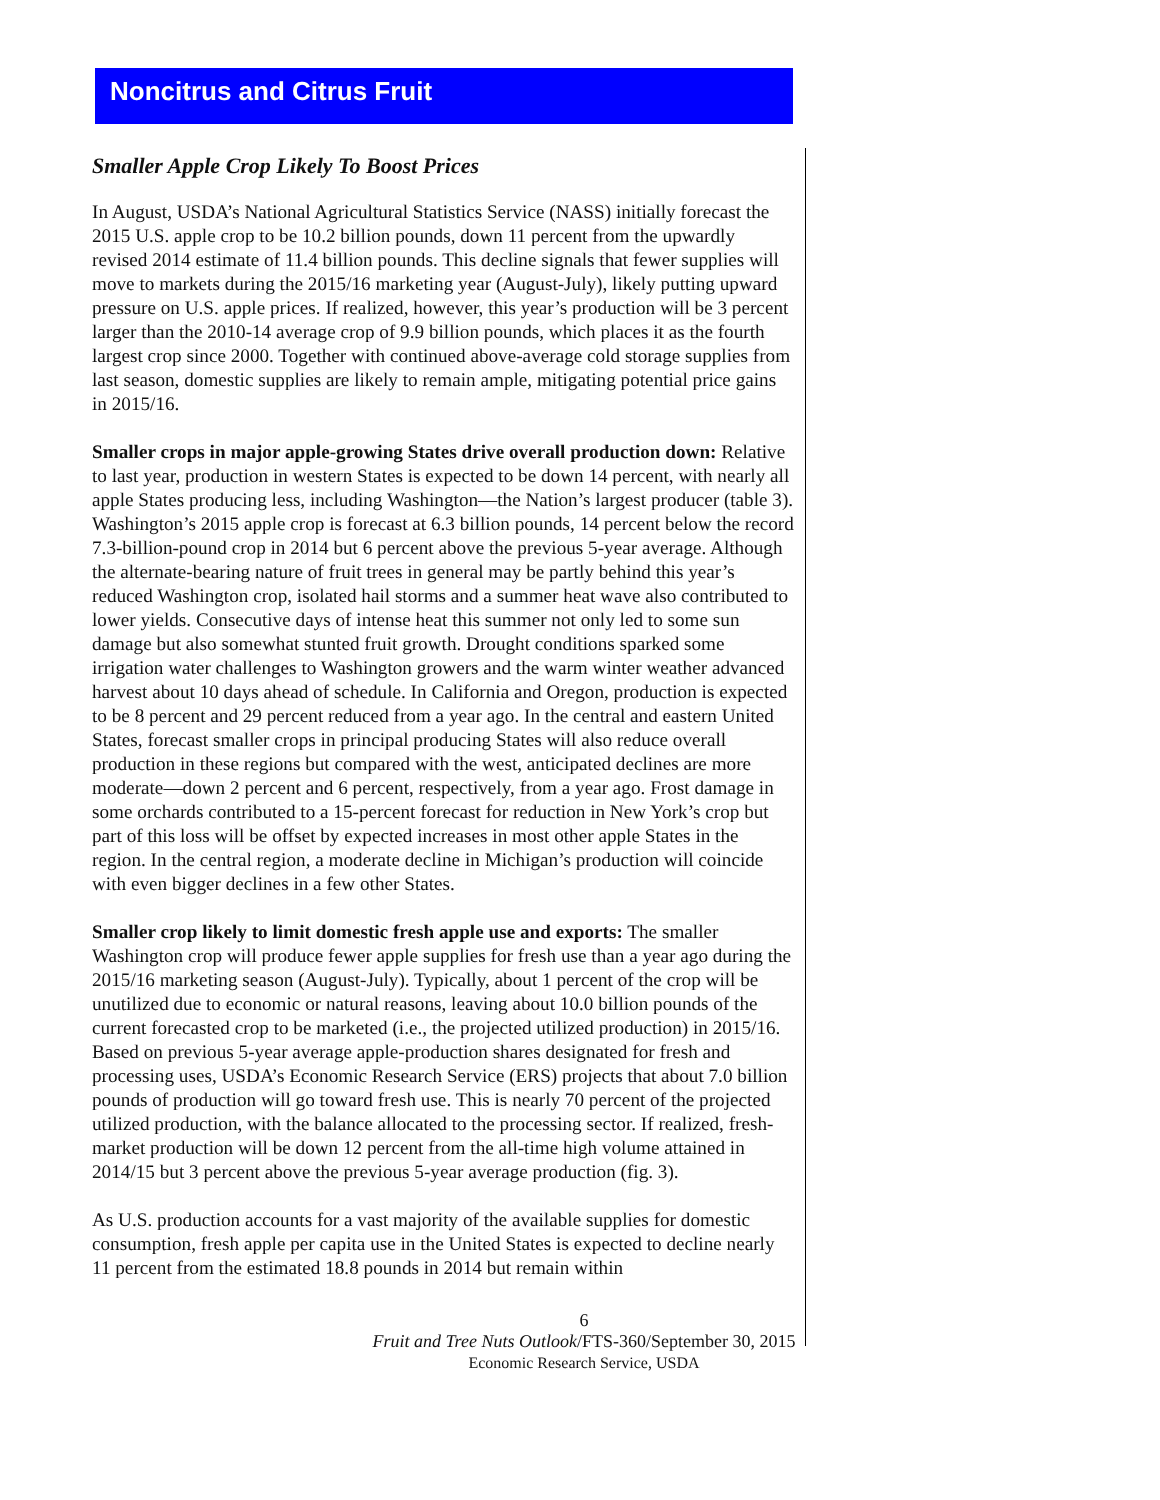Noncitrus and Citrus Fruit
Smaller Apple Crop Likely To Boost Prices
In August, USDA’s National Agricultural Statistics Service (NASS) initially forecast the 2015 U.S. apple crop to be 10.2 billion pounds, down 11 percent from the upwardly revised 2014 estimate of 11.4 billion pounds. This decline signals that fewer supplies will move to markets during the 2015/16 marketing year (August-July), likely putting upward pressure on U.S. apple prices. If realized, however, this year’s production will be 3 percent larger than the 2010-14 average crop of 9.9 billion pounds, which places it as the fourth largest crop since 2000. Together with continued above-average cold storage supplies from last season, domestic supplies are likely to remain ample, mitigating potential price gains in 2015/16.
Smaller crops in major apple-growing States drive overall production down: Relative to last year, production in western States is expected to be down 14 percent, with nearly all apple States producing less, including Washington—the Nation’s largest producer (table 3). Washington’s 2015 apple crop is forecast at 6.3 billion pounds, 14 percent below the record 7.3-billion-pound crop in 2014 but 6 percent above the previous 5-year average. Although the alternate-bearing nature of fruit trees in general may be partly behind this year’s reduced Washington crop, isolated hail storms and a summer heat wave also contributed to lower yields. Consecutive days of intense heat this summer not only led to some sun damage but also somewhat stunted fruit growth. Drought conditions sparked some irrigation water challenges to Washington growers and the warm winter weather advanced harvest about 10 days ahead of schedule. In California and Oregon, production is expected to be 8 percent and 29 percent reduced from a year ago. In the central and eastern United States, forecast smaller crops in principal producing States will also reduce overall production in these regions but compared with the west, anticipated declines are more moderate—down 2 percent and 6 percent, respectively, from a year ago. Frost damage in some orchards contributed to a 15-percent forecast for reduction in New York’s crop but part of this loss will be offset by expected increases in most other apple States in the region. In the central region, a moderate decline in Michigan’s production will coincide with even bigger declines in a few other States.
Smaller crop likely to limit domestic fresh apple use and exports: The smaller Washington crop will produce fewer apple supplies for fresh use than a year ago during the 2015/16 marketing season (August-July). Typically, about 1 percent of the crop will be unutilized due to economic or natural reasons, leaving about 10.0 billion pounds of the current forecasted crop to be marketed (i.e., the projected utilized production) in 2015/16. Based on previous 5-year average apple-production shares designated for fresh and processing uses, USDA’s Economic Research Service (ERS) projects that about 7.0 billion pounds of production will go toward fresh use. This is nearly 70 percent of the projected utilized production, with the balance allocated to the processing sector. If realized, fresh-market production will be down 12 percent from the all-time high volume attained in 2014/15 but 3 percent above the previous 5-year average production (fig. 3).
As U.S. production accounts for a vast majority of the available supplies for domestic consumption, fresh apple per capita use in the United States is expected to decline nearly 11 percent from the estimated 18.8 pounds in 2014 but remain within
6
Fruit and Tree Nuts Outlook/FTS-360/September 30, 2015
Economic Research Service, USDA